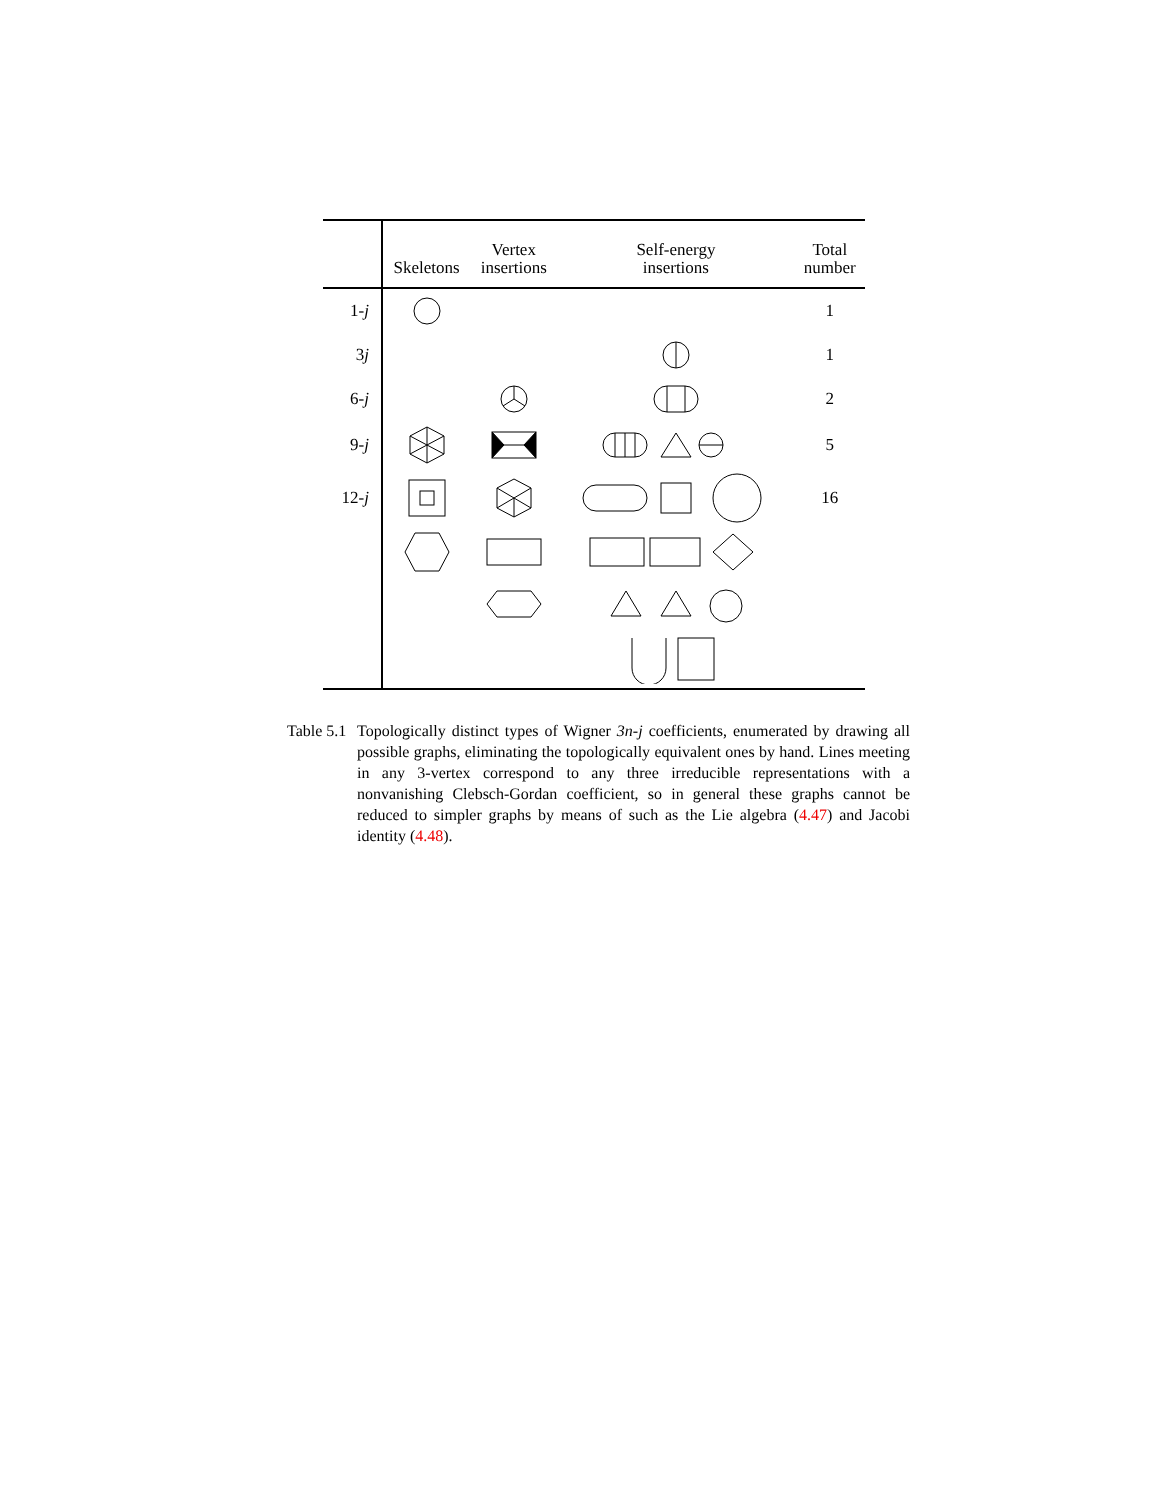| | Skeletons | Vertex insertions | Self-energy insertions | Total number |
| --- | --- | --- | --- | --- |
| 1- j | | | | 1 |
| 3 j | | | | 1 |
| 6- j | | | | 2 |
| 9- j | | | | 5 |
| 12- j | | | | 16 |
Table 5.1
Topologically distinct types of Wigner 3n-j coefficients, enumerated by drawing all possible graphs, eliminating the topologically equivalent ones by hand. Lines meeting in any 3-vertex correspond to any three irreducible representations with a nonvanishing Clebsch-Gordan coefficient, so in general these graphs cannot be reduced to simpler graphs by means of such as the Lie algebra (4.47) and Jacobi identity (4.48).